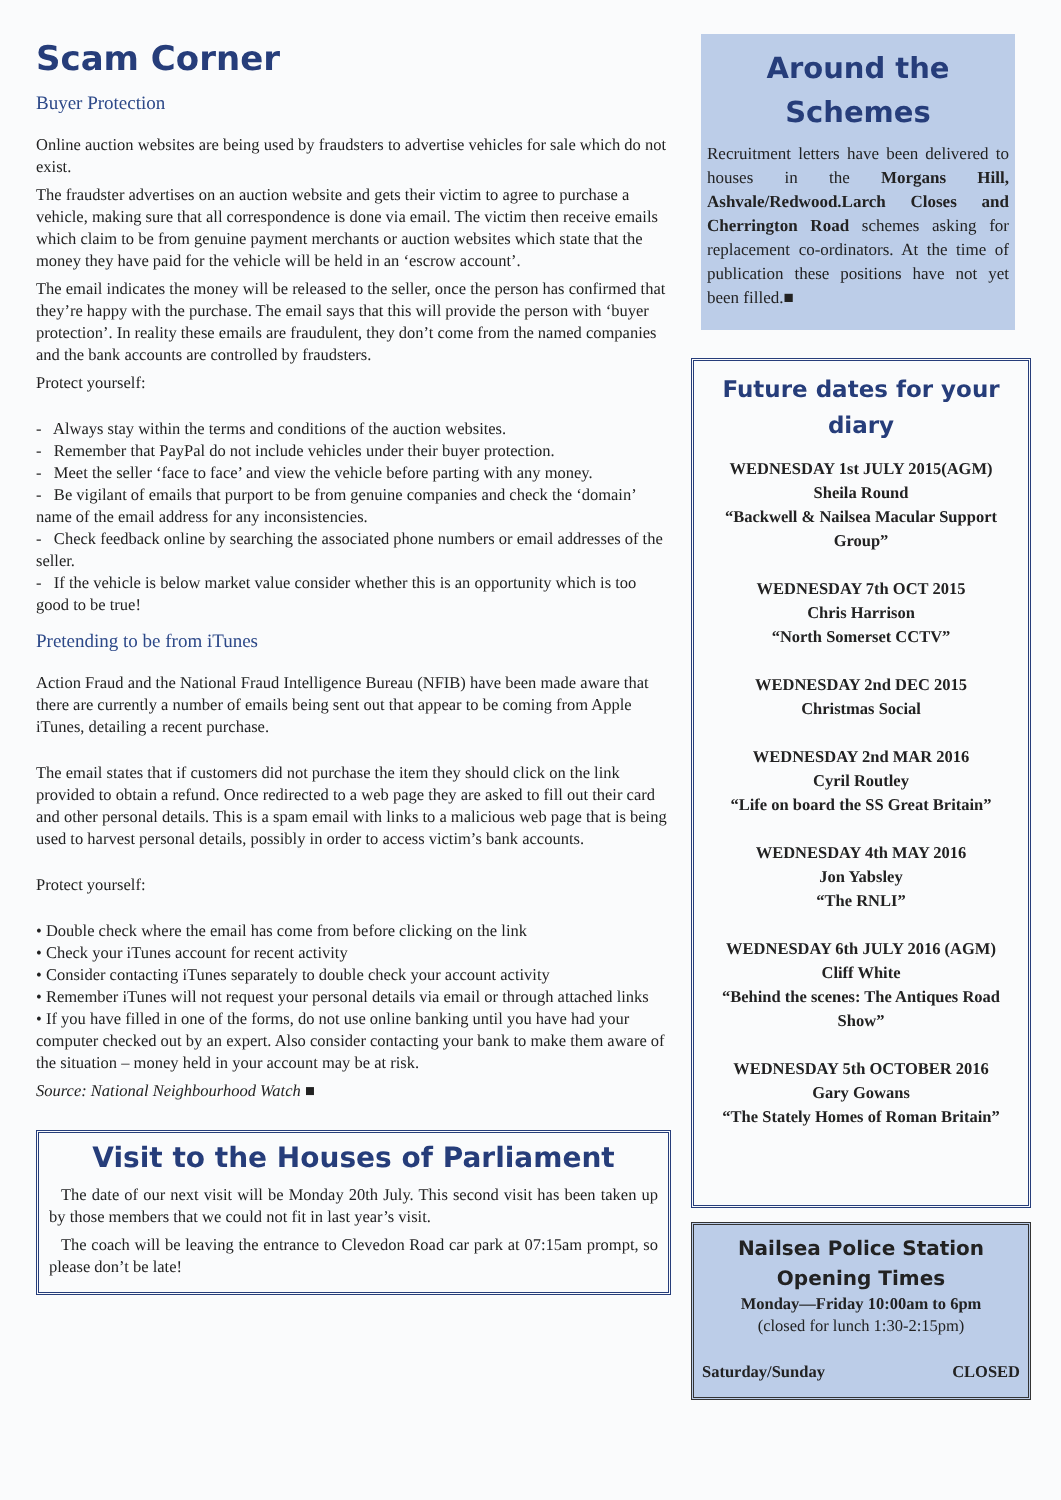Scam Corner
Buyer Protection
Online auction websites are being used by fraudsters to advertise vehicles for sale which do not exist.
The fraudster advertises on an auction website and gets their victim to agree to purchase a vehicle, making sure that all correspondence is done via email. The victim then receive emails which claim to be from genuine payment merchants or auction websites which state that the money they have paid for the vehicle will be held in an ‘escrow account’.
The email indicates the money will be released to the seller, once the person has confirmed that they’re happy with the purchase. The email says that this will provide the person with ‘buyer protection’. In reality these emails are fraudulent, they don’t come from the named companies and the bank accounts are controlled by fraudsters.
Protect yourself:
- Always stay within the terms and conditions of the auction websites.
- Remember that PayPal do not include vehicles under their buyer protection.
- Meet the seller ‘face to face’ and view the vehicle before parting with any money.
- Be vigilant of emails that purport to be from genuine companies and check the ‘domain’ name of the email address for any inconsistencies.
- Check feedback online by searching the associated phone numbers or email addresses of the seller.
- If the vehicle is below market value consider whether this is an opportunity which is too good to be true!
Pretending to be from iTunes
Action Fraud and the National Fraud Intelligence Bureau (NFIB) have been made aware that there are currently a number of emails being sent out that appear to be coming from Apple iTunes, detailing a recent purchase.
The email states that if customers did not purchase the item they should click on the link provided to obtain a refund. Once redirected to a web page they are asked to fill out their card and other personal details. This is a spam email with links to a malicious web page that is being used to harvest personal details, possibly in order to access victim’s bank accounts.
Protect yourself:
• Double check where the email has come from before clicking on the link
• Check your iTunes account for recent activity
• Consider contacting iTunes separately to double check your account activity
• Remember iTunes will not request your personal details via email or through attached links
• If you have filled in one of the forms, do not use online banking until you have had your computer checked out by an expert. Also consider contacting your bank to make them aware of the situation – money held in your account may be at risk.
Source: National Neighbourhood Watch ■
Visit to the Houses of Parliament
The date of our next visit will be Monday 20th July. This second visit has been taken up by those members that we could not fit in last year’s visit.
The coach will be leaving the entrance to Clevedon Road car park at 07:15am prompt, so please don’t be late!
Around the Schemes
Recruitment letters have been delivered to houses in the Morgans Hill, Ashvale/Redwood.Larch Closes and Cherrington Road schemes asking for replacement co-ordinators. At the time of publication these positions have not yet been filled.■
Future dates for your diary
WEDNESDAY 1st JULY 2015(AGM)
Sheila Round
“Backwell & Nailsea Macular Support Group”
WEDNESDAY 7th OCT 2015
Chris Harrison
“North Somerset CCTV”
WEDNESDAY 2nd DEC 2015
Christmas Social
WEDNESDAY 2nd MAR 2016
Cyril Routley
“Life on board the SS Great Britain”
WEDNESDAY 4th MAY 2016
Jon Yabsley
“The RNLI”
WEDNESDAY 6th JULY 2016 (AGM)
Cliff White
“Behind the scenes: The Antiques Road Show”
WEDNESDAY 5th OCTOBER 2016
Gary Gowans
“The Stately Homes of Roman Britain”
Nailsea Police Station Opening Times
Monday—Friday 10:00am to 6pm
(closed for lunch 1:30-2:15pm)
Saturday/Sunday CLOSED